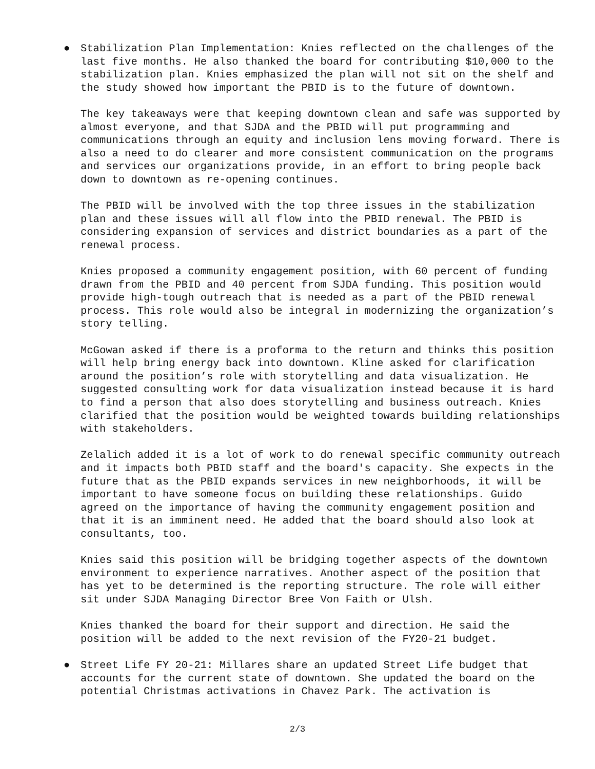● Stabilization Plan Implementation: Knies reflected on the challenges of the last five months. He also thanked the board for contributing $10,000 to the stabilization plan. Knies emphasized the plan will not sit on the shelf and the study showed how important the PBID is to the future of downtown.
The key takeaways were that keeping downtown clean and safe was supported by almost everyone, and that SJDA and the PBID will put programming and communications through an equity and inclusion lens moving forward. There is also a need to do clearer and more consistent communication on the programs and services our organizations provide, in an effort to bring people back down to downtown as re-opening continues.
The PBID will be involved with the top three issues in the stabilization plan and these issues will all flow into the PBID renewal. The PBID is considering expansion of services and district boundaries as a part of the renewal process.
Knies proposed a community engagement position, with 60 percent of funding drawn from the PBID and 40 percent from SJDA funding. This position would provide high-tough outreach that is needed as a part of the PBID renewal process. This role would also be integral in modernizing the organization’s story telling.
McGowan asked if there is a proforma to the return and thinks this position will help bring energy back into downtown. Kline asked for clarification around the position’s role with storytelling and data visualization. He suggested consulting work for data visualization instead because it is hard to find a person that also does storytelling and business outreach. Knies clarified that the position would be weighted towards building relationships with stakeholders.
Zelalich added it is a lot of work to do renewal specific community outreach and it impacts both PBID staff and the board's capacity. She expects in the future that as the PBID expands services in new neighborhoods, it will be important to have someone focus on building these relationships. Guido agreed on the importance of having the community engagement position and that it is an imminent need. He added that the board should also look at consultants, too.
Knies said this position will be bridging together aspects of the downtown environment to experience narratives. Another aspect of the position that has yet to be determined is the reporting structure. The role will either sit under SJDA Managing Director Bree Von Faith or Ulsh.
Knies thanked the board for their support and direction. He said the position will be added to the next revision of the FY20-21 budget.
● Street Life FY 20-21: Millares share an updated Street Life budget that accounts for the current state of downtown. She updated the board on the potential Christmas activations in Chavez Park. The activation is
2/3